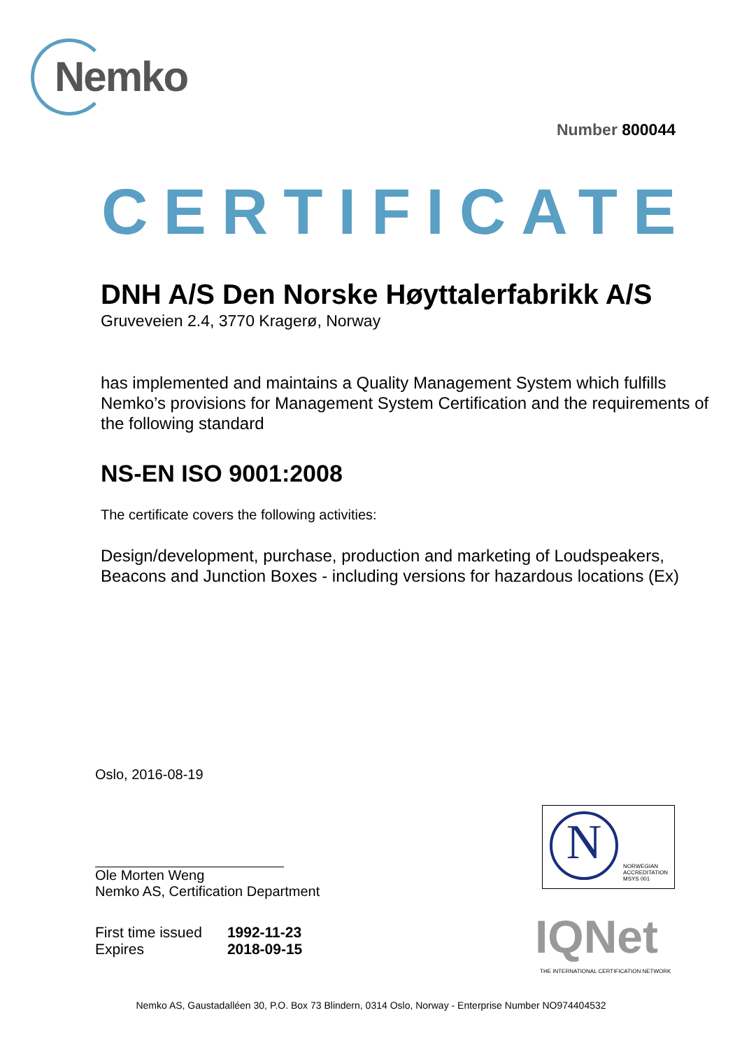Nemko
Number 800044
CERTIFICATE
DNH A/S Den Norske Høyttalerfabrikk A/S
Gruveveien 2.4, 3770 Kragerø, Norway
has implemented and maintains a Quality Management System which fulfills Nemko’s provisions for Management System Certification and the requirements of the following standard
NS-EN ISO 9001:2008
The certificate covers the following activities:
Design/development, purchase, production and marketing of Loudspeakers, Beacons and Junction Boxes - including versions for hazardous locations (Ex)
Oslo, 2016-08-19
Ole Morten Weng
Nemko AS, Certification Department
| First time issued | 1992-11-23 |
| Expires | 2018-09-15 |
N NORWEGIAN
ACCREDITATION
MSYS 001
IQNet
THE INTERNATIONAL CERTIFICATION NETWORK
Nemko AS, Gaustadalléen 30, P.O. Box 73 Blindern, 0314 Oslo, Norway - Enterprise Number NO974404532